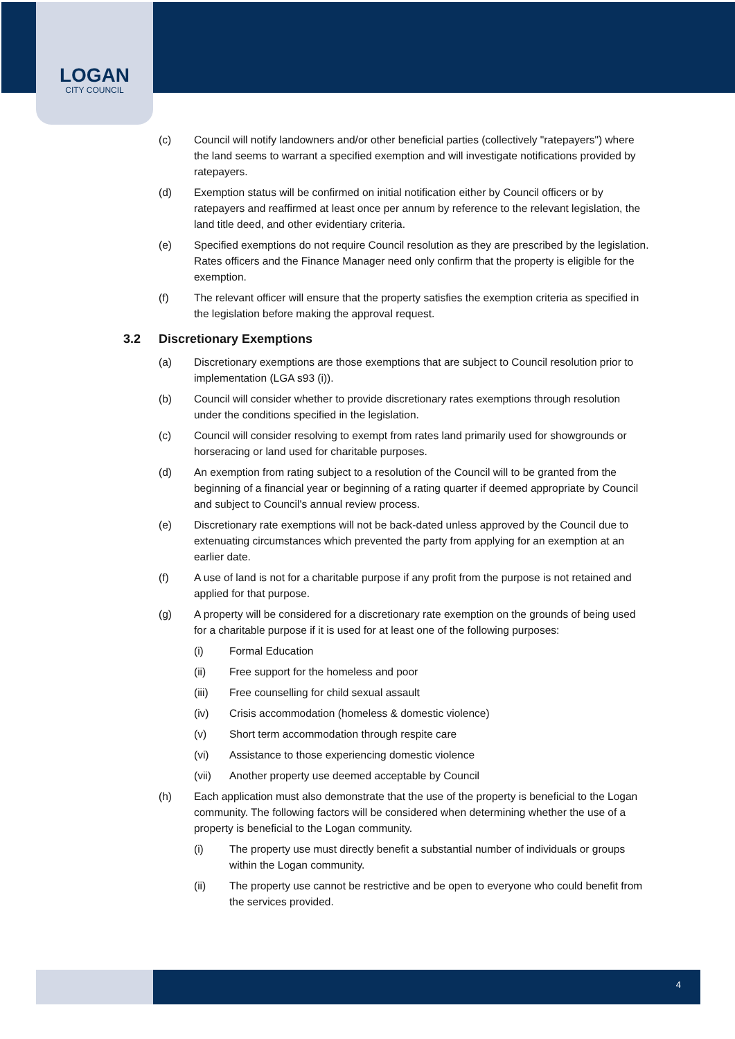LOGAN
CITY COUNCIL
(c) Council will notify landowners and/or other beneficial parties (collectively "ratepayers") where the land seems to warrant a specified exemption and will investigate notifications provided by ratepayers.
(d) Exemption status will be confirmed on initial notification either by Council officers or by ratepayers and reaffirmed at least once per annum by reference to the relevant legislation, the land title deed, and other evidentiary criteria.
(e) Specified exemptions do not require Council resolution as they are prescribed by the legislation. Rates officers and the Finance Manager need only confirm that the property is eligible for the exemption.
(f) The relevant officer will ensure that the property satisfies the exemption criteria as specified in the legislation before making the approval request.
3.2 Discretionary Exemptions
(a) Discretionary exemptions are those exemptions that are subject to Council resolution prior to implementation (LGA s93 (i)).
(b) Council will consider whether to provide discretionary rates exemptions through resolution under the conditions specified in the legislation.
(c) Council will consider resolving to exempt from rates land primarily used for showgrounds or horseracing or land used for charitable purposes.
(d) An exemption from rating subject to a resolution of the Council will to be granted from the beginning of a financial year or beginning of a rating quarter if deemed appropriate by Council and subject to Council's annual review process.
(e) Discretionary rate exemptions will not be back-dated unless approved by the Council due to extenuating circumstances which prevented the party from applying for an exemption at an earlier date.
(f) A use of land is not for a charitable purpose if any profit from the purpose is not retained and applied for that purpose.
(g) A property will be considered for a discretionary rate exemption on the grounds of being used for a charitable purpose if it is used for at least one of the following purposes:
(i) Formal Education
(ii) Free support for the homeless and poor
(iii) Free counselling for child sexual assault
(iv) Crisis accommodation (homeless & domestic violence)
(v) Short term accommodation through respite care
(vi) Assistance to those experiencing domestic violence
(vii) Another property use deemed acceptable by Council
(h) Each application must also demonstrate that the use of the property is beneficial to the Logan community. The following factors will be considered when determining whether the use of a property is beneficial to the Logan community.
(i) The property use must directly benefit a substantial number of individuals or groups within the Logan community.
(ii) The property use cannot be restrictive and be open to everyone who could benefit from the services provided.
4